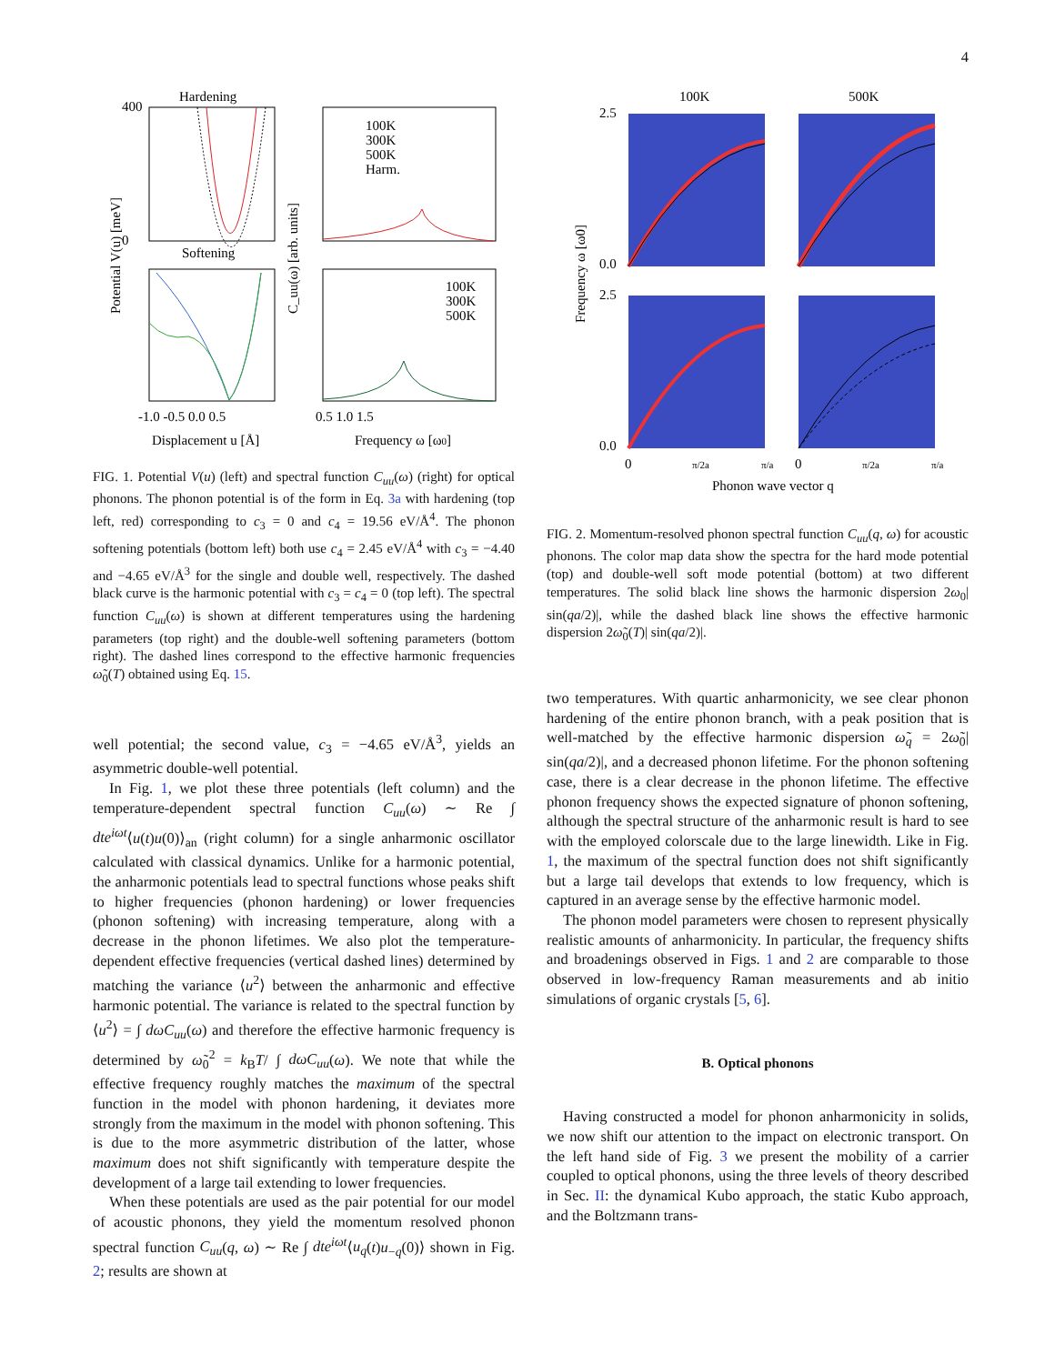4
Hardening
Softening
Potential V(u) [meV]
400
0
-1.0 -0.5 0.0 0.5
Displacement u [Å]
100K
300K
500K
Harm.
100K
300K
500K
C_uu(ω) [arb. units]
0.5 1.0 1.5
Frequency ω [ω0]
FIG. 1. Potential V(u) (left) and spectral function C<sub>uu</sub>(ω) (right) for optical phonons. The phonon potential is of the form in Eq. 3a with hardening (top left, red) corresponding to c<sub>3</sub> = 0 and c<sub>4</sub> = 19.56 eV/Å<sup>4</sup>. The phonon softening potentials (bottom left) both use c<sub>4</sub> = 2.45 eV/Å<sup>4</sup> with c<sub>3</sub> = −4.40 and −4.65 eV/Å<sup>3</sup> for the single and double well, respectively. The dashed black curve is the harmonic potential with c<sub>3</sub> = c<sub>4</sub> = 0 (top left). The spectral function C<sub>uu</sub>(ω) is shown at different temperatures using the hardening parameters (top right) and the double-well softening parameters (bottom right). The dashed lines correspond to the effective harmonic frequencies ω̃<sub>0</sub>(T) obtained using Eq. 15.
well potential; the second value, c<sub>3</sub> = −4.65 eV/Å<sup>3</sup>, yields an asymmetric double-well potential.
In Fig. 1, we plot these three potentials (left column) and the temperature-dependent spectral function C<sub>uu</sub>(ω) ∼ Re ∫ dte<sup>iωt</sup>⟨u(t)u(0)⟩<sub>an</sub> (right column) for a single anharmonic oscillator calculated with classical dynamics. Unlike for a harmonic potential, the anharmonic potentials lead to spectral functions whose peaks shift to higher frequencies (phonon hardening) or lower frequencies (phonon softening) with increasing temperature, along with a decrease in the phonon lifetimes. We also plot the temperature-dependent effective frequencies (vertical dashed lines) determined by matching the variance ⟨u<sup>2</sup>⟩ between the anharmonic and effective harmonic potential. The variance is related to the spectral function by ⟨u<sup>2</sup>⟩ = ∫ dωC<sub>uu</sub>(ω) and therefore the effective harmonic frequency is determined by ω̃<sub>0</sub><sup>2</sup> = k<sub>B</sub>T/ ∫ dωC<sub>uu</sub>(ω). We note that while the effective frequency roughly matches the maximum of the spectral function in the model with phonon hardening, it deviates more strongly from the maximum in the model with phonon softening. This is due to the more asymmetric distribution of the latter, whose maximum does not shift significantly with temperature despite the development of a large tail extending to lower frequencies.
When these potentials are used as the pair potential for our model of acoustic phonons, they yield the momentum resolved phonon spectral function C<sub>uu</sub>(q, ω) ∼ Re ∫ dte<sup>iωt</sup>⟨u<sub>q</sub>(t)u<sub>−q</sub>(0)⟩ shown in Fig. 2; results are shown at
100K
500K
2.5
0.0
2.5
0.0
Frequency ω [ω0]
0
π/2a
π/a
0
π/2a
π/a
Phonon wave vector q
FIG. 2. Momentum-resolved phonon spectral function C<sub>uu</sub>(q, ω) for acoustic phonons. The color map data show the spectra for the hard mode potential (top) and double-well soft mode potential (bottom) at two different temperatures. The solid black line shows the harmonic dispersion 2ω<sub>0</sub>| sin(qa/2)|, while the dashed black line shows the effective harmonic dispersion 2ω̃<sub>0</sub>(T)| sin(qa/2)|.
two temperatures. With quartic anharmonicity, we see clear phonon hardening of the entire phonon branch, with a peak position that is well-matched by the effective harmonic dispersion ω̃<sub>q</sub> = 2ω̃<sub>0</sub>| sin(qa/2)|, and a decreased phonon lifetime. For the phonon softening case, there is a clear decrease in the phonon lifetime. The effective phonon frequency shows the expected signature of phonon softening, although the spectral structure of the anharmonic result is hard to see with the employed colorscale due to the large linewidth. Like in Fig. 1, the maximum of the spectral function does not shift significantly but a large tail develops that extends to low frequency, which is captured in an average sense by the effective harmonic model.
The phonon model parameters were chosen to represent physically realistic amounts of anharmonicity. In particular, the frequency shifts and broadenings observed in Figs. 1 and 2 are comparable to those observed in low-frequency Raman measurements and ab initio simulations of organic crystals [5, 6].
B. Optical phonons
Having constructed a model for phonon anharmonicity in solids, we now shift our attention to the impact on electronic transport. On the left hand side of Fig. 3 we present the mobility of a carrier coupled to optical phonons, using the three levels of theory described in Sec. II: the dynamical Kubo approach, the static Kubo approach, and the Boltzmann trans-